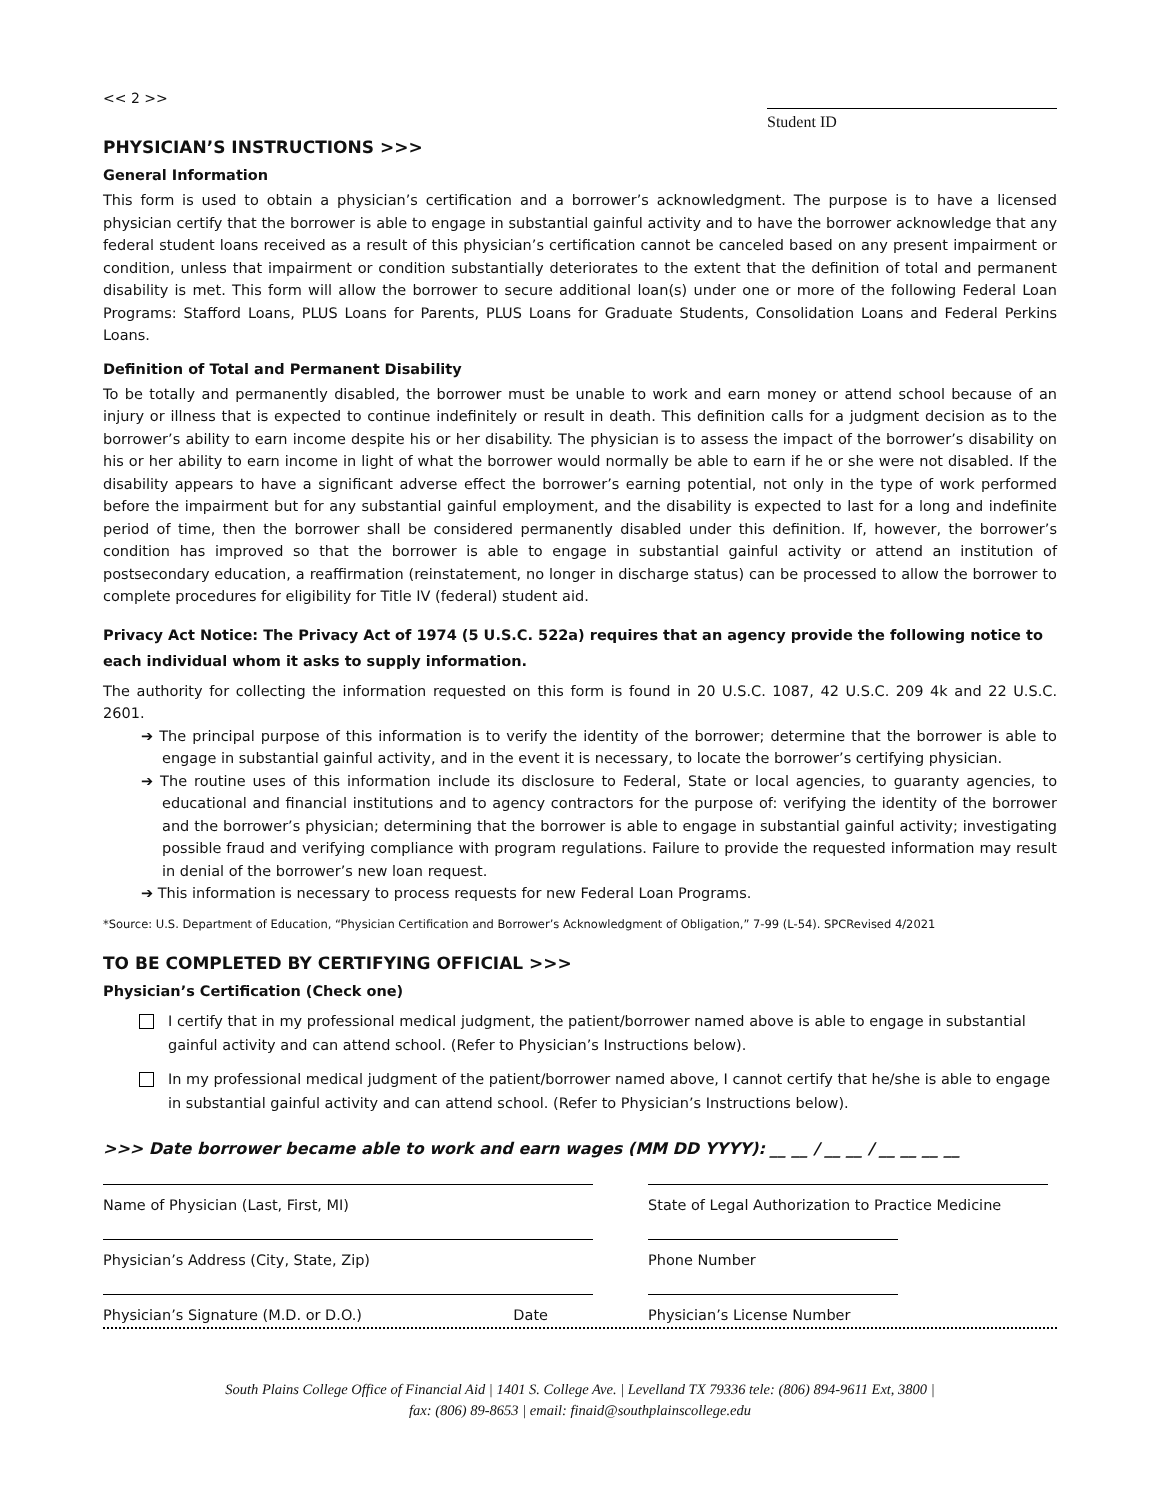<< 2 >>
Student ID
PHYSICIAN’S INSTRUCTIONS >>>
General Information
This form is used to obtain a physician’s certification and a borrower’s acknowledgment. The purpose is to have a licensed physician certify that the borrower is able to engage in substantial gainful activity and to have the borrower acknowledge that any federal student loans received as a result of this physician’s certification cannot be canceled based on any present impairment or condition, unless that impairment or condition substantially deteriorates to the extent that the definition of total and permanent disability is met. This form will allow the borrower to secure additional loan(s) under one or more of the following Federal Loan Programs: Stafford Loans, PLUS Loans for Parents, PLUS Loans for Graduate Students, Consolidation Loans and Federal Perkins Loans.
Definition of Total and Permanent Disability
To be totally and permanently disabled, the borrower must be unable to work and earn money or attend school because of an injury or illness that is expected to continue indefinitely or result in death. This definition calls for a judgment decision as to the borrower’s ability to earn income despite his or her disability. The physician is to assess the impact of the borrower’s disability on his or her ability to earn income in light of what the borrower would normally be able to earn if he or she were not disabled. If the disability appears to have a significant adverse effect the borrower’s earning potential, not only in the type of work performed before the impairment but for any substantial gainful employment, and the disability is expected to last for a long and indefinite period of time, then the borrower shall be considered permanently disabled under this definition. If, however, the borrower’s condition has improved so that the borrower is able to engage in substantial gainful activity or attend an institution of postsecondary education, a reaffirmation (reinstatement, no longer in discharge status) can be processed to allow the borrower to complete procedures for eligibility for Title IV (federal) student aid.
Privacy Act Notice: The Privacy Act of 1974 (5 U.S.C. 522a) requires that an agency provide the following notice to each individual whom it asks to supply information.
The authority for collecting the information requested on this form is found in 20 U.S.C. 1087, 42 U.S.C. 209 4k and 22 U.S.C. 2601.
➔ The principal purpose of this information is to verify the identity of the borrower; determine that the borrower is able to engage in substantial gainful activity, and in the event it is necessary, to locate the borrower’s certifying physician.
➔ The routine uses of this information include its disclosure to Federal, State or local agencies, to guaranty agencies, to educational and financial institutions and to agency contractors for the purpose of: verifying the identity of the borrower and the borrower’s physician; determining that the borrower is able to engage in substantial gainful activity; investigating possible fraud and verifying compliance with program regulations. Failure to provide the requested information may result in denial of the borrower’s new loan request.
➔ This information is necessary to process requests for new Federal Loan Programs.
*Source: U.S. Department of Education, “Physician Certification and Borrower’s Acknowledgment of Obligation,” 7-99 (L-54). SPCRevised 4/2021
TO BE COMPLETED BY CERTIFYING OFFICIAL >>>
Physician’s Certification (Check one)
I certify that in my professional medical judgment, the patient/borrower named above is able to engage in substantial gainful activity and can attend school. (Refer to Physician’s Instructions below).
In my professional medical judgment of the patient/borrower named above, I cannot certify that he/she is able to engage in substantial gainful activity and can attend school. (Refer to Physician’s Instructions below).
>>> Date borrower became able to work and earn wages (MM DD YYYY): __ __ / __ __ / __ __ __ __
Name of Physician (Last, First, MI) State of Legal Authorization to Practice Medicine
Physician’s Address (City, State, Zip) Phone Number
Physician’s Signature (M.D. or D.O.) Date Physician’s License Number
South Plains College Office of Financial Aid | 1401 S. College Ave. | Levelland TX 79336 tele: (806) 894-9611 Ext, 3800 |
fax: (806) 89-8653 | email: finaid@southplainscollege.edu